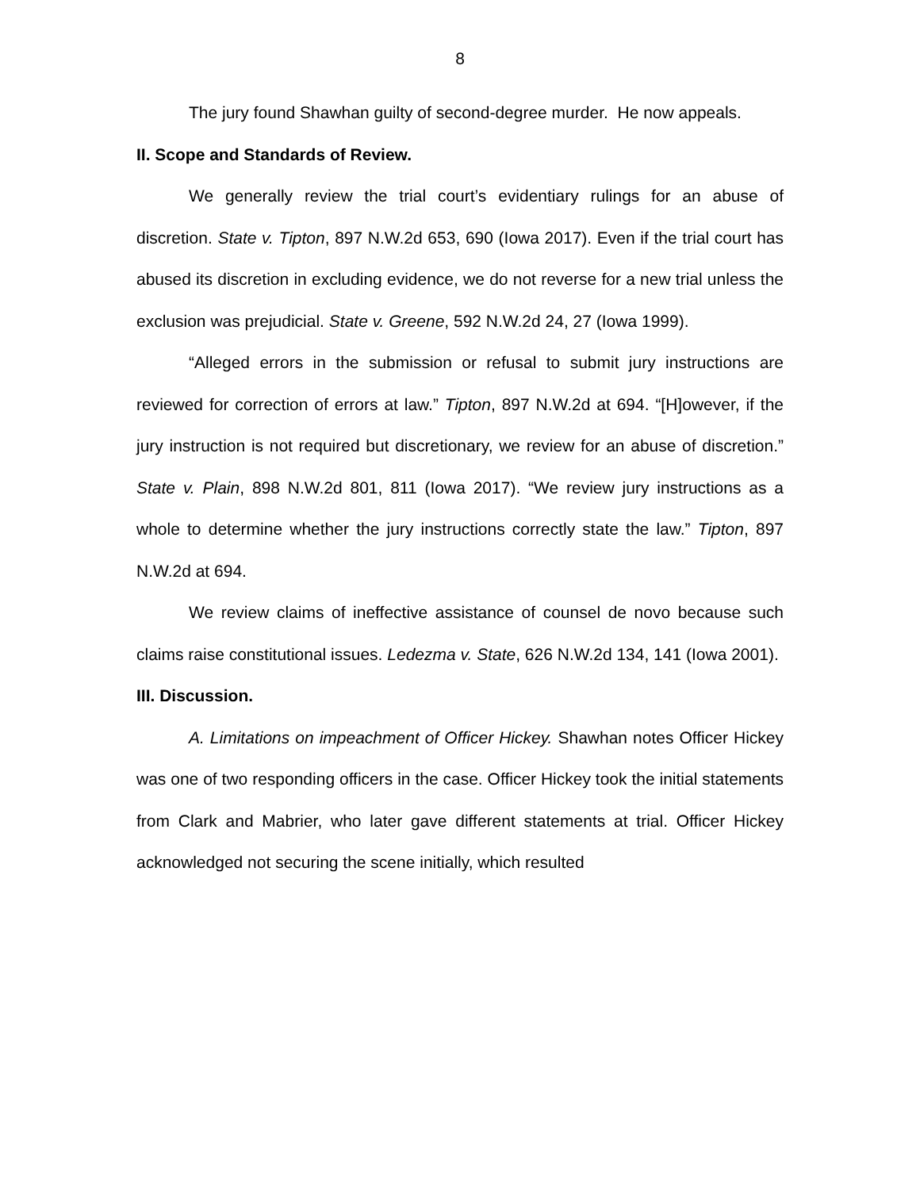8
The jury found Shawhan guilty of second-degree murder. He now appeals.
II. Scope and Standards of Review.
We generally review the trial court’s evidentiary rulings for an abuse of discretion. State v. Tipton, 897 N.W.2d 653, 690 (Iowa 2017). Even if the trial court has abused its discretion in excluding evidence, we do not reverse for a new trial unless the exclusion was prejudicial. State v. Greene, 592 N.W.2d 24, 27 (Iowa 1999).
“Alleged errors in the submission or refusal to submit jury instructions are reviewed for correction of errors at law.” Tipton, 897 N.W.2d at 694. “[H]owever, if the jury instruction is not required but discretionary, we review for an abuse of discretion.” State v. Plain, 898 N.W.2d 801, 811 (Iowa 2017). “We review jury instructions as a whole to determine whether the jury instructions correctly state the law.” Tipton, 897 N.W.2d at 694.
We review claims of ineffective assistance of counsel de novo because such claims raise constitutional issues. Ledezma v. State, 626 N.W.2d 134, 141 (Iowa 2001).
III. Discussion.
A. Limitations on impeachment of Officer Hickey. Shawhan notes Officer Hickey was one of two responding officers in the case. Officer Hickey took the initial statements from Clark and Mabrier, who later gave different statements at trial. Officer Hickey acknowledged not securing the scene initially, which resulted